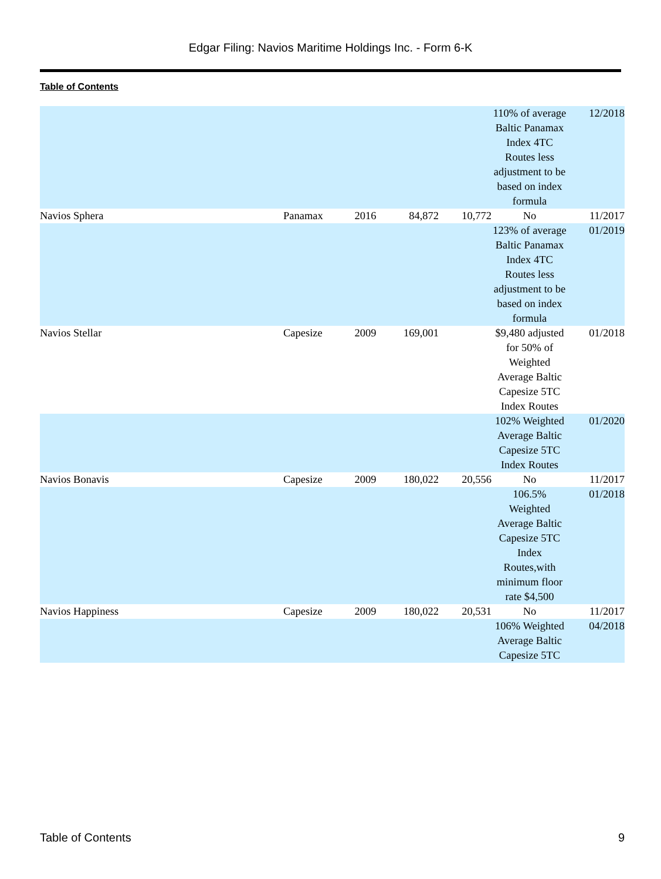Edgar Filing: Navios Maritime Holdings Inc. - Form 6-K
Table of Contents
| | | | | | 110% of average Baltic Panamax Index 4TC Routes less adjustment to be based on index formula | 12/2018 |
| Navios Sphera | Panamax | 2016 | 84,872 | 10,772 | No | 11/2017 |
| | | | | | 123% of average Baltic Panamax Index 4TC Routes less adjustment to be based on index formula | 01/2019 |
| Navios Stellar | Capesize | 2009 | 169,001 | | $9,480 adjusted for 50% of Weighted Average Baltic Capesize 5TC Index Routes | 01/2018 |
| | | | | | 102% Weighted Average Baltic Capesize 5TC Index Routes | 01/2020 |
| Navios Bonavis | Capesize | 2009 | 180,022 | 20,556 | No | 11/2017 |
| | | | | | 106.5% Weighted Average Baltic Capesize 5TC Index Routes,with minimum floor rate $4,500 | 01/2018 |
| Navios Happiness | Capesize | 2009 | 180,022 | 20,531 | No | 11/2017 |
| | | | | | 106% Weighted Average Baltic Capesize 5TC | 04/2018 |
Table of Contents 9